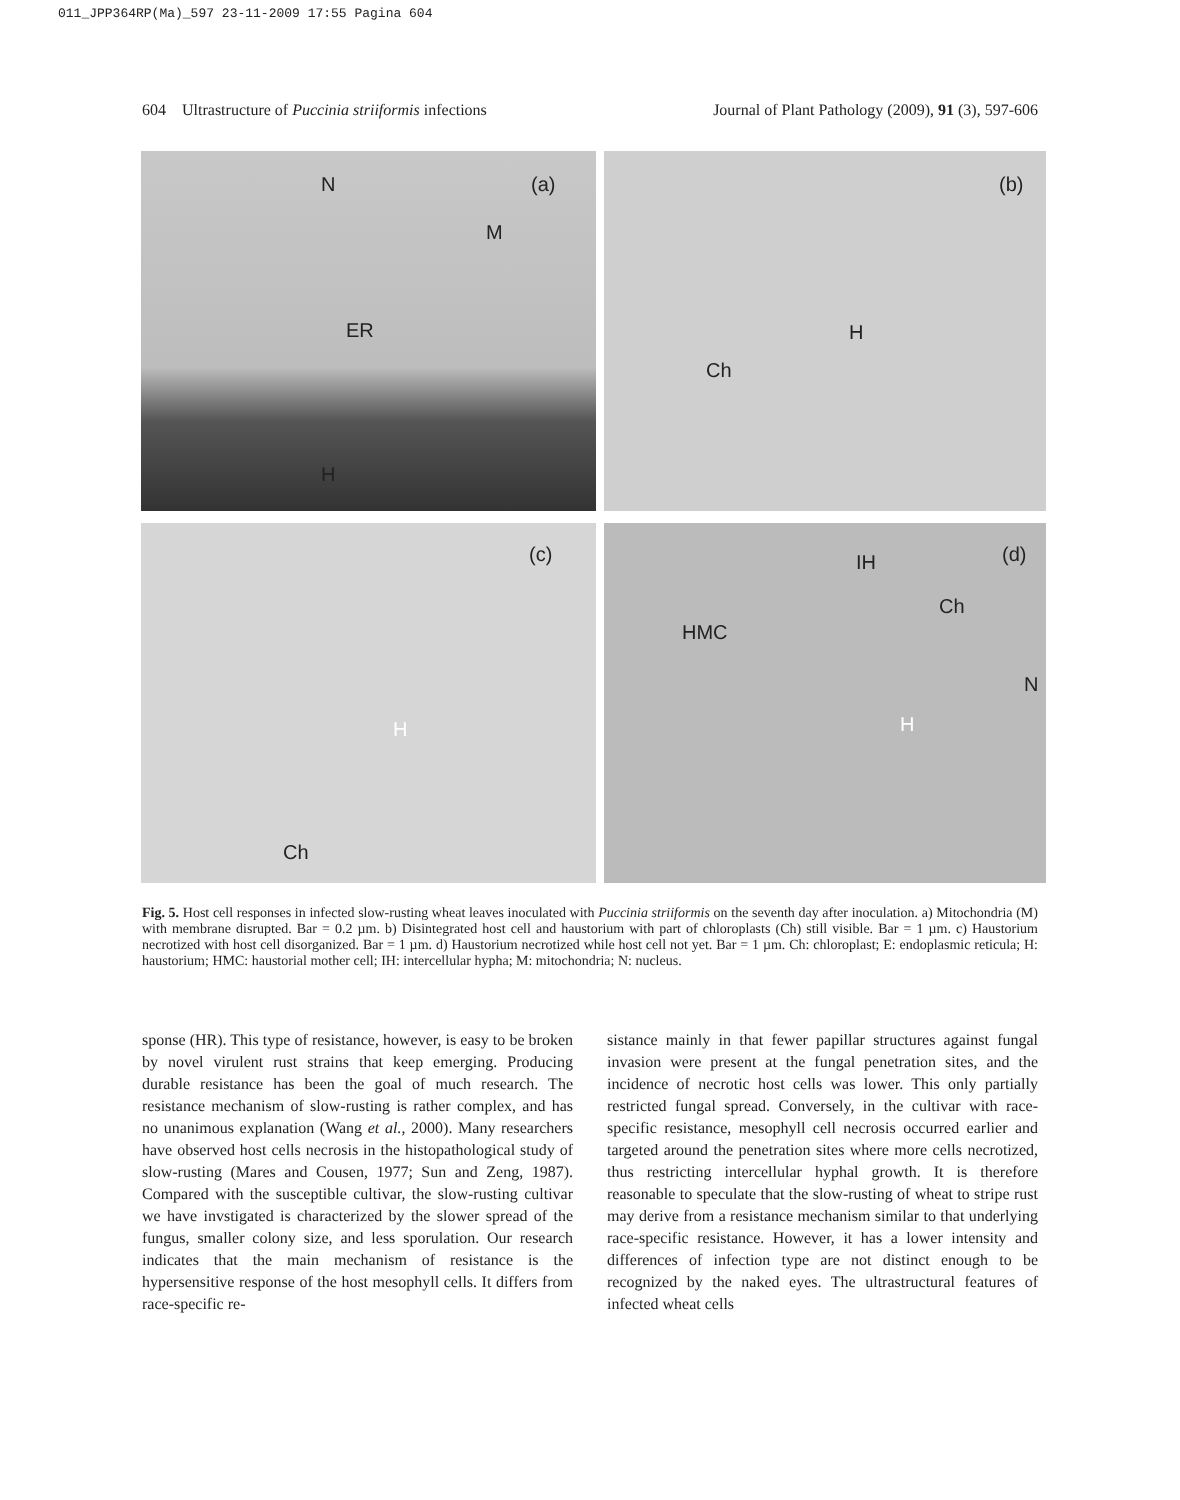011_JPP364RP(Ma)_597 23-11-2009 17:55 Pagina 604
604 Ultrastructure of Puccinia striiformis infections Journal of Plant Pathology (2009), 91 (3), 597-606
N (a)
M
ER
H
(b)
H
Ch
(c)
H
Ch
(d) IH
Ch
HMC
N
H
Fig. 5. Host cell responses in infected slow-rusting wheat leaves inoculated with Puccinia striiformis on the seventh day after inoculation. a) Mitochondria (M) with membrane disrupted. Bar = 0.2 µm. b) Disintegrated host cell and haustorium with part of chloroplasts (Ch) still visible. Bar = 1 µm. c) Haustorium necrotized with host cell disorganized. Bar = 1 µm. d) Haustorium necrotized while host cell not yet. Bar = 1 µm. Ch: chloroplast; E: endoplasmic reticula; H: haustorium; HMC: haustorial mother cell; IH: intercellular hypha; M: mitochondria; N: nucleus.
sponse (HR). This type of resistance, however, is easy to be broken by novel virulent rust strains that keep emerging. Producing durable resistance has been the goal of much research. The resistance mechanism of slow-rusting is rather complex, and has no unanimous explanation (Wang et al., 2000). Many researchers have observed host cells necrosis in the histopathological study of slow-rusting (Mares and Cousen, 1977; Sun and Zeng, 1987). Compared with the susceptible cultivar, the slow-rusting cultivar we have invstigated is characterized by the slower spread of the fungus, smaller colony size, and less sporulation. Our research indicates that the main mechanism of resistance is the hypersensitive response of the host mesophyll cells. It differs from race-specific re-
sistance mainly in that fewer papillar structures against fungal invasion were present at the fungal penetration sites, and the incidence of necrotic host cells was lower. This only partially restricted fungal spread. Conversely, in the cultivar with race-specific resistance, mesophyll cell necrosis occurred earlier and targeted around the penetration sites where more cells necrotized, thus restricting intercellular hyphal growth. It is therefore reasonable to speculate that the slow-rusting of wheat to stripe rust may derive from a resistance mechanism similar to that underlying race-specific resistance. However, it has a lower intensity and differences of infection type are not distinct enough to be recognized by the naked eyes. The ultrastructural features of infected wheat cells